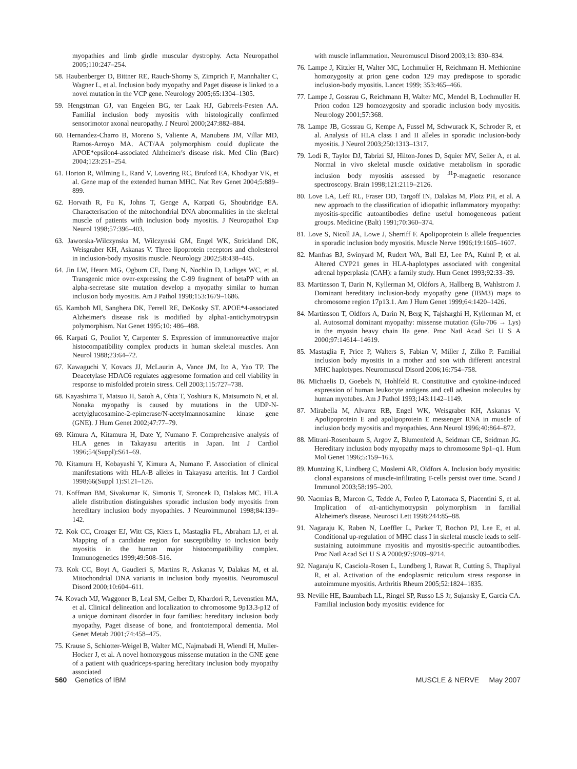myopathies and limb girdle muscular dystrophy. Acta Neuropathol 2005;110:247–254.
58. Haubenberger D, Bittner RE, Rauch-Shorny S, Zimprich F, Mannhalter C, Wagner L, et al. Inclusion body myopathy and Paget disease is linked to a novel mutation in the VCP gene. Neurology 2005;65:1304–1305.
59. Hengstman GJ, van Engelen BG, ter Laak HJ, Gabreels-Festen AA. Familial inclusion body myositis with histologically confirmed sensorimotor axonal neuropathy. J Neurol 2000;247:882–884.
60. Hernandez-Charro B, Moreno S, Valiente A, Manubens JM, Villar MD, Ramos-Arroyo MA. ACT/AA polymorphism could duplicate the APOE*epsilon4-associated Alzheimer's disease risk. Med Clin (Barc) 2004;123:251–254.
61. Horton R, Wilming L, Rand V, Lovering RC, Bruford EA, Khodiyar VK, et al. Gene map of the extended human MHC. Nat Rev Genet 2004;5:889–899.
62. Horvath R, Fu K, Johns T, Genge A, Karpati G, Shoubridge EA. Characterisation of the mitochondrial DNA abnormalities in the skeletal muscle of patients with inclusion body myositis. J Neuropathol Exp Neurol 1998;57:396–403.
63. Jaworska-Wilczynska M, Wilczynski GM, Engel WK, Strickland DK, Weisgraber KH, Askanas V. Three lipoprotein receptors and cholesterol in inclusion-body myositis muscle. Neurology 2002;58:438–445.
64. Jin LW, Hearn MG, Ogburn CE, Dang N, Nochlin D, Ladiges WC, et al. Transgenic mice over-expressing the C-99 fragment of betaPP with an alpha-secretase site mutation develop a myopathy similar to human inclusion body myositis. Am J Pathol 1998;153:1679–1686.
65. Kamboh MI, Sanghera DK, Ferrell RE, DeKosky ST. APOE*4-associated Alzheimer's disease risk is modified by alpha1-antichymotrypsin polymorphism. Nat Genet 1995;10: 486–488.
66. Karpati G, Pouliot Y, Carpenter S. Expression of immunoreactive major histocompatibility complex products in human skeletal muscles. Ann Neurol 1988;23:64–72.
67. Kawaguchi Y, Kovacs JJ, McLaurin A, Vance JM, Ito A, Yao TP. The Deacetylase HDAC6 regulates aggresome formation and cell viability in response to misfolded protein stress. Cell 2003;115:727–738.
68. Kayashima T, Matsuo H, Satoh A, Ohta T, Yoshiura K, Matsumoto N, et al. Nonaka myopathy is caused by mutations in the UDP-N-acetylglucosamine-2-epimerase/N-acetylmannosamine kinase gene (GNE). J Hum Genet 2002;47:77–79.
69. Kimura A, Kitamura H, Date Y, Numano F. Comprehensive analysis of HLA genes in Takayasu arteritis in Japan. Int J Cardiol 1996;54(Suppl):S61–69.
70. Kitamura H, Kobayashi Y, Kimura A, Numano F. Association of clinical manifestations with HLA-B alleles in Takayasu arteritis. Int J Cardiol 1998;66(Suppl 1):S121–126.
71. Koffman BM, Sivakumar K, Simonis T, Stroncek D, Dalakas MC. HLA allele distribution distinguishes sporadic inclusion body myositis from hereditary inclusion body myopathies. J Neuroimmunol 1998;84:139–142.
72. Kok CC, Croager EJ, Witt CS, Kiers L, Mastaglia FL, Abraham LJ, et al. Mapping of a candidate region for susceptibility to inclusion body myositis in the human major histocompatibility complex. Immunogenetics 1999;49:508–516.
73. Kok CC, Boyt A, Gaudieri S, Martins R, Askanas V, Dalakas M, et al. Mitochondrial DNA variants in inclusion body myositis. Neuromuscul Disord 2000;10:604–611.
74. Kovach MJ, Waggoner B, Leal SM, Gelber D, Khardori R, Levenstien MA, et al. Clinical delineation and localization to chromosome 9p13.3-p12 of a unique dominant disorder in four families: hereditary inclusion body myopathy, Paget disease of bone, and frontotemporal dementia. Mol Genet Metab 2001;74:458–475.
75. Krause S, Schlotter-Weigel B, Walter MC, Najmabadi H, Wiendl H, Muller-Hocker J, et al. A novel homozygous missense mutation in the GNE gene of a patient with quadriceps-sparing hereditary inclusion body myopathy associated
with muscle inflammation. Neuromuscul Disord 2003;13: 830–834.
76. Lampe J, Kitzler H, Walter MC, Lochmuller H, Reichmann H. Methionine homozygosity at prion gene codon 129 may predispose to sporadic inclusion-body myositis. Lancet 1999; 353:465–466.
77. Lampe J, Gossrau G, Reichmann H, Walter MC, Mendel B, Lochmuller H. Prion codon 129 homozygosity and sporadic inclusion body myositis. Neurology 2001;57:368.
78. Lampe JB, Gossrau G, Kempe A, Fussel M, Schwurack K, Schroder R, et al. Analysis of HLA class I and II alleles in sporadic inclusion-body myositis. J Neurol 2003;250:1313–1317.
79. Lodi R, Taylor DJ, Tabrizi SJ, Hilton-Jones D, Squier MV, Seller A, et al. Normal in vivo skeletal muscle oxidative metabolism in sporadic inclusion body myositis assessed by <sup>31</sup>P-magnetic resonance spectroscopy. Brain 1998;121:2119–2126.
80. Love LA, Leff RL, Fraser DD, Targoff IN, Dalakas M, Plotz PH, et al. A new approach to the classification of idiopathic inflammatory myopathy: myositis-specific autoantibodies define useful homogeneous patient groups. Medicine (Balt) 1991;70:360–374.
81. Love S, Nicoll JA, Lowe J, Sherriff F. Apolipoprotein E allele frequencies in sporadic inclusion body myositis. Muscle Nerve 1996;19:1605–1607.
82. Manfras BJ, Swinyard M, Rudert WA, Ball EJ, Lee PA, Kuhnl P, et al. Altered CYP21 genes in HLA-haplotypes associated with congenital adrenal hyperplasia (CAH): a family study. Hum Genet 1993;92:33–39.
83. Martinsson T, Darin N, Kyllerman M, Oldfors A, Hallberg B, Wahlstrom J. Dominant hereditary inclusion-body myopathy gene (IBM3) maps to chromosome region 17p13.1. Am J Hum Genet 1999;64:1420–1426.
84. Martinsson T, Oldfors A, Darin N, Berg K, Tajsharghi H, Kyllerman M, et al. Autosomal dominant myopathy: missense mutation (Glu-706 → Lys) in the myosin heavy chain IIa gene. Proc Natl Acad Sci U S A 2000;97:14614–14619.
85. Mastaglia F, Price P, Walters S, Fabian V, Miller J, Zilko P. Familial inclusion body myositis in a mother and son with different ancestral MHC haplotypes. Neuromuscul Disord 2006;16:754–758.
86. Michaelis D, Goebels N, Hohlfeld R. Constitutive and cytokine-induced expression of human leukocyte antigens and cell adhesion molecules by human myotubes. Am J Pathol 1993;143:1142–1149.
87. Mirabella M, Alvarez RB, Engel WK, Weisgraber KH, Askanas V. Apolipoprotein E and apolipoprotein E messenger RNA in muscle of inclusion body myositis and myopathies. Ann Neurol 1996;40:864–872.
88. Mitrani-Rosenbaum S, Argov Z, Blumenfeld A, Seidman CE, Seidman JG. Hereditary inclusion body myopathy maps to chromosome 9p1–q1. Hum Mol Genet 1996;5:159–163.
89. Muntzing K, Lindberg C, Moslemi AR, Oldfors A. Inclusion body myositis: clonal expansions of muscle-infiltrating T-cells persist over time. Scand J Immunol 2003;58:195–200.
90. Nacmias B, Marcon G, Tedde A, Forleo P, Latorraca S, Piacentini S, et al. Implication of α1-antichymotrypsin polymorphism in familial Alzheimer's disease. Neurosci Lett 1998;244:85–88.
91. Nagaraju K, Raben N, Loeffler L, Parker T, Rochon PJ, Lee E, et al. Conditional up-regulation of MHC class I in skeletal muscle leads to self-sustaining autoimmune myositis and myositis-specific autoantibodies. Proc Natl Acad Sci U S A 2000;97:9209–9214.
92. Nagaraju K, Casciola-Rosen L, Lundberg I, Rawat R, Cutting S, Thapliyal R, et al. Activation of the endoplasmic reticulum stress response in autoimmune myositis. Arthritis Rheum 2005;52:1824–1835.
93. Neville HE, Baumbach LL, Ringel SP, Russo LS Jr, Sujansky E, Garcia CA. Familial inclusion body myositis: evidence for
560 Genetics of IBM MUSCLE & NERVE May 2007